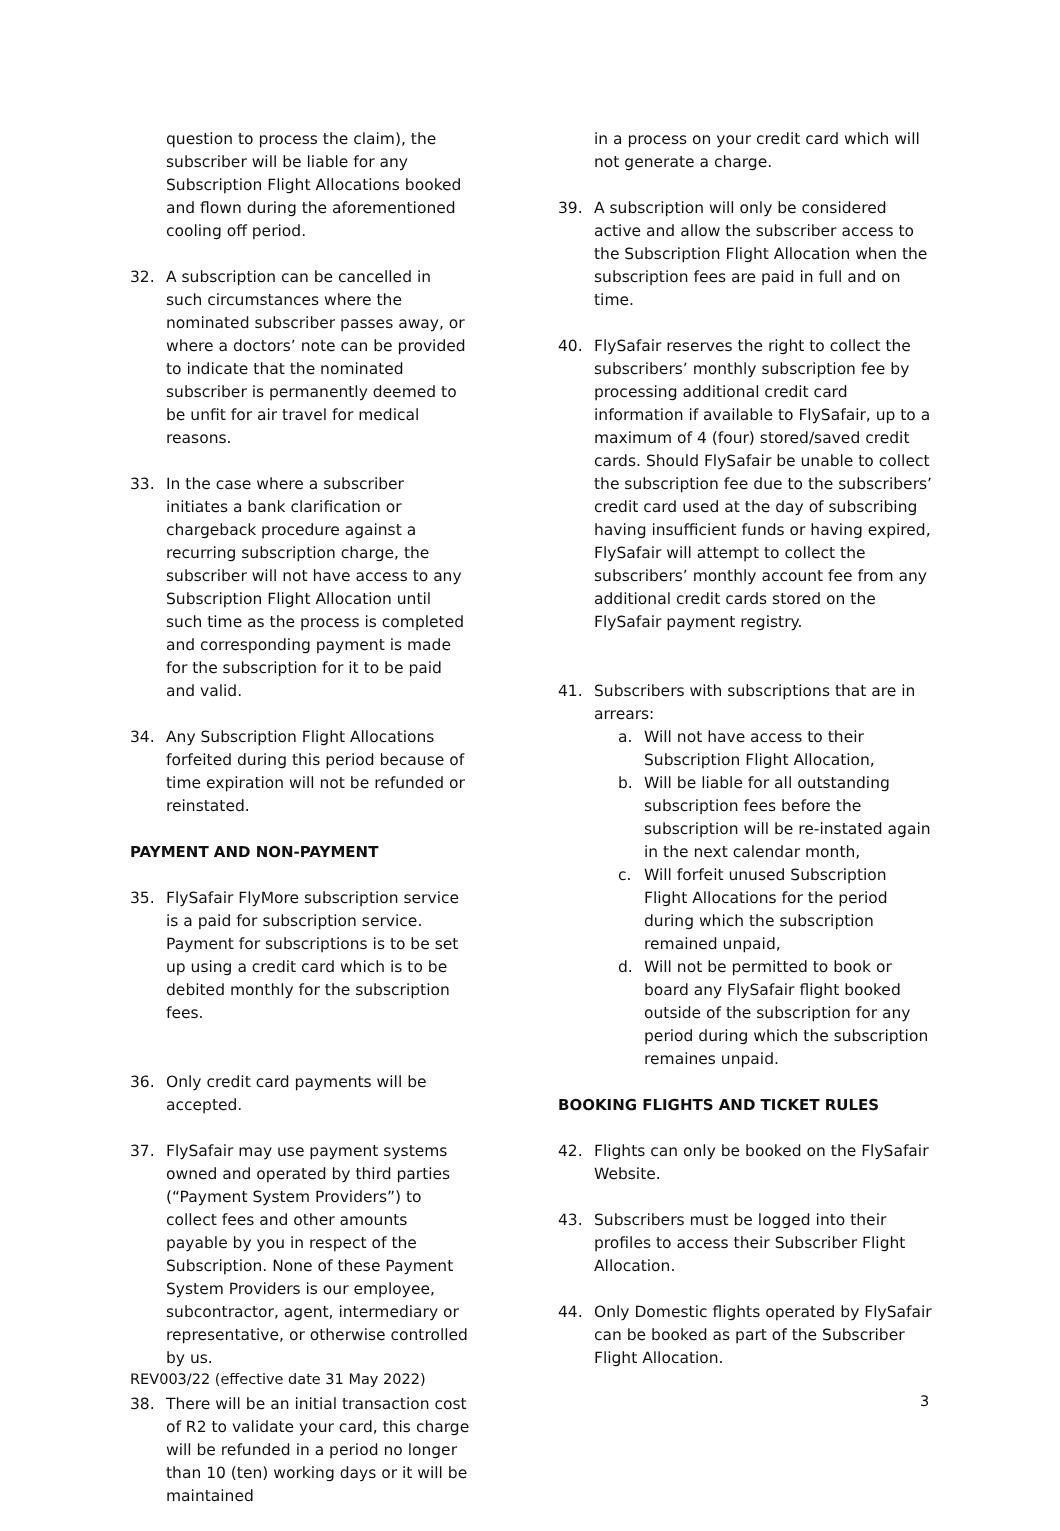question to process the claim), the subscriber will be liable for any Subscription Flight Allocations booked and flown during the aforementioned cooling off period.
32. A subscription can be cancelled in such circumstances where the nominated subscriber passes away, or where a doctors’ note can be provided to indicate that the nominated subscriber is permanently deemed to be unfit for air travel for medical reasons.
33. In the case where a subscriber initiates a bank clarification or chargeback procedure against a recurring subscription charge, the subscriber will not have access to any Subscription Flight Allocation until such time as the process is completed and corresponding payment is made for the subscription for it to be paid and valid.
34. Any Subscription Flight Allocations forfeited during this period because of time expiration will not be refunded or reinstated.
PAYMENT AND NON-PAYMENT
35. FlySafair FlyMore subscription service is a paid for subscription service. Payment for subscriptions is to be set up using a credit card which is to be debited monthly for the subscription fees.
36. Only credit card payments will be accepted.
37. FlySafair may use payment systems owned and operated by third parties (“Payment System Providers”) to collect fees and other amounts payable by you in respect of the Subscription. None of these Payment System Providers is our employee, subcontractor, agent, intermediary or representative, or otherwise controlled by us.
38. There will be an initial transaction cost of R2 to validate your card, this charge will be refunded in a period no longer than 10 (ten) working days or it will be maintained
in a process on your credit card which will not generate a charge.
39. A subscription will only be considered active and allow the subscriber access to the Subscription Flight Allocation when the subscription fees are paid in full and on time.
40. FlySafair reserves the right to collect the subscribers’ monthly subscription fee by processing additional credit card information if available to FlySafair, up to a maximum of 4 (four) stored/saved credit cards. Should FlySafair be unable to collect the subscription fee due to the subscribers’ credit card used at the day of subscribing having insufficient funds or having expired, FlySafair will attempt to collect the subscribers’ monthly account fee from any additional credit cards stored on the FlySafair payment registry.
41. Subscribers with subscriptions that are in arrears:
a. Will not have access to their Subscription Flight Allocation,
b. Will be liable for all outstanding subscription fees before the subscription will be re-instated again in the next calendar month,
c. Will forfeit unused Subscription Flight Allocations for the period during which the subscription remained unpaid,
d. Will not be permitted to book or board any FlySafair flight booked outside of the subscription for any period during which the subscription remaines unpaid.
BOOKING FLIGHTS AND TICKET RULES
42. Flights can only be booked on the FlySafair Website.
43. Subscribers must be logged into their profiles to access their Subscriber Flight Allocation.
44. Only Domestic flights operated by FlySafair can be booked as part of the Subscriber Flight Allocation.
REV003/22 (effective date 31 May 2022)
3